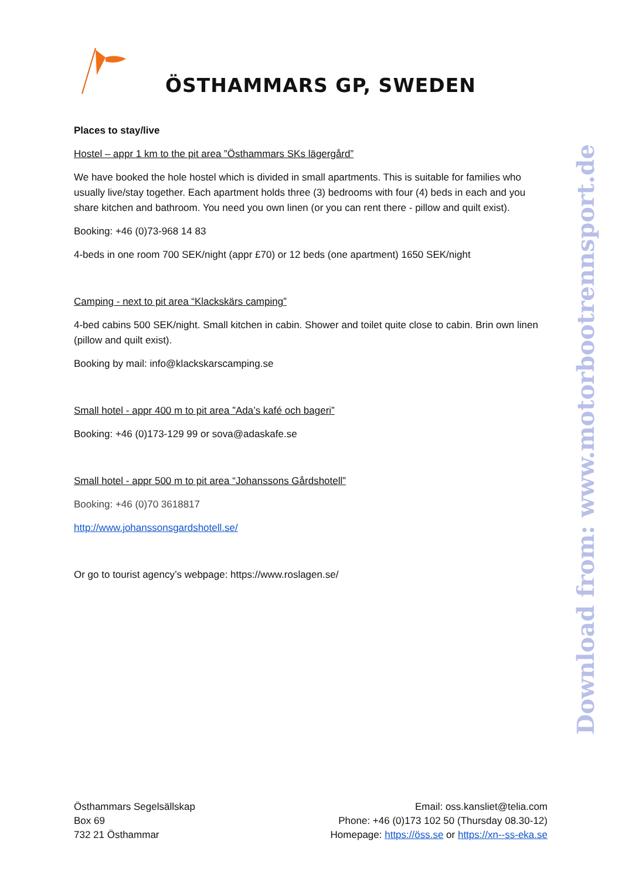ÖSTHAMMARS GP, SWEDEN
Places to stay/live
Hostel – appr 1 km to the pit area ”Östhammars SKs lägergård”
We have booked the hole hostel which is divided in small apartments. This is suitable for families who usually live/stay together. Each apartment holds three (3) bedrooms with four (4) beds in each and you share kitchen and bathroom. You need you own linen (or you can rent there - pillow and quilt exist).
Booking: +46 (0)73-968 14 83
4-beds in one room 700 SEK/night (appr £70) or 12 beds (one apartment) 1650 SEK/night
Camping - next to pit area “Klackskärs camping”
4-bed cabins 500 SEK/night. Small kitchen in cabin. Shower and toilet quite close to cabin. Brin own linen (pillow and quilt exist).
Booking by mail: info@klackskarscamping.se
Small hotel - appr 400 m to pit area ”Ada’s kafé och bageri”
Booking: +46 (0)173-129 99 or sova@adaskafe.se
Small hotel - appr 500 m to pit area “Johanssons Gårdshotell”
Booking: +46 (0)70 3618817
http://www.johanssonsgardshotell.se/
Or go to tourist agency’s webpage: https://www.roslagen.se/
Download from: www.motorbootrennsport.de
Östhammars Segelsällskap
Box 69
732 21 Östhammar
Email: oss.kansliet@telia.com
Phone: +46 (0)173 102 50 (Thursday 08.30-12)
Homepage: https://öss.se or https://xn--ss-eka.se